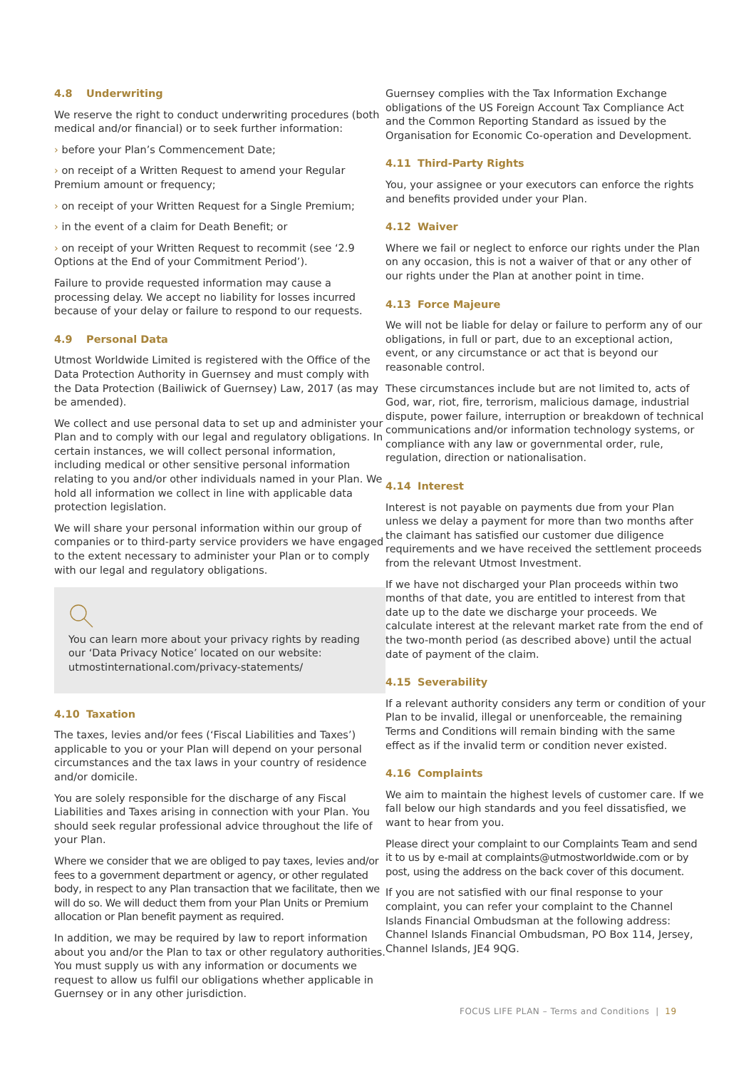4.8 Underwriting
We reserve the right to conduct underwriting procedures (both medical and/or financial) or to seek further information:
› before your Plan’s Commencement Date;
› on receipt of a Written Request to amend your Regular Premium amount or frequency;
› on receipt of your Written Request for a Single Premium;
› in the event of a claim for Death Benefit; or
› on receipt of your Written Request to recommit (see ‘2.9 Options at the End of your Commitment Period’).
Failure to provide requested information may cause a processing delay. We accept no liability for losses incurred because of your delay or failure to respond to our requests.
4.9 Personal Data
Utmost Worldwide Limited is registered with the Office of the Data Protection Authority in Guernsey and must comply with the Data Protection (Bailiwick of Guernsey) Law, 2017 (as may be amended).
We collect and use personal data to set up and administer your Plan and to comply with our legal and regulatory obligations. In certain instances, we will collect personal information, including medical or other sensitive personal information relating to you and/or other individuals named in your Plan. We hold all information we collect in line with applicable data protection legislation.
We will share your personal information within our group of companies or to third-party service providers we have engaged to the extent necessary to administer your Plan or to comply with our legal and regulatory obligations.
You can learn more about your privacy rights by reading our ‘Data Privacy Notice’ located on our website: utmostinternational.com/privacy-statements/
4.10 Taxation
The taxes, levies and/or fees (‘Fiscal Liabilities and Taxes’) applicable to you or your Plan will depend on your personal circumstances and the tax laws in your country of residence and/or domicile.
You are solely responsible for the discharge of any Fiscal Liabilities and Taxes arising in connection with your Plan. You should seek regular professional advice throughout the life of your Plan.
Where we consider that we are obliged to pay taxes, levies and/or fees to a government department or agency, or other regulated body, in respect to any Plan transaction that we facilitate, then we will do so. We will deduct them from your Plan Units or Premium allocation or Plan benefit payment as required.
In addition, we may be required by law to report information about you and/or the Plan to tax or other regulatory authorities. You must supply us with any information or documents we request to allow us fulfil our obligations whether applicable in Guernsey or in any other jurisdiction.
Guernsey complies with the Tax Information Exchange obligations of the US Foreign Account Tax Compliance Act and the Common Reporting Standard as issued by the Organisation for Economic Co-operation and Development.
4.11 Third-Party Rights
You, your assignee or your executors can enforce the rights and benefits provided under your Plan.
4.12 Waiver
Where we fail or neglect to enforce our rights under the Plan on any occasion, this is not a waiver of that or any other of our rights under the Plan at another point in time.
4.13 Force Majeure
We will not be liable for delay or failure to perform any of our obligations, in full or part, due to an exceptional action, event, or any circumstance or act that is beyond our reasonable control.
These circumstances include but are not limited to, acts of God, war, riot, fire, terrorism, malicious damage, industrial dispute, power failure, interruption or breakdown of technical communications and/or information technology systems, or compliance with any law or governmental order, rule, regulation, direction or nationalisation.
4.14 Interest
Interest is not payable on payments due from your Plan unless we delay a payment for more than two months after the claimant has satisfied our customer due diligence requirements and we have received the settlement proceeds from the relevant Utmost Investment.
If we have not discharged your Plan proceeds within two months of that date, you are entitled to interest from that date up to the date we discharge your proceeds. We calculate interest at the relevant market rate from the end of the two-month period (as described above) until the actual date of payment of the claim.
4.15 Severability
If a relevant authority considers any term or condition of your Plan to be invalid, illegal or unenforceable, the remaining Terms and Conditions will remain binding with the same effect as if the invalid term or condition never existed.
4.16 Complaints
We aim to maintain the highest levels of customer care. If we fall below our high standards and you feel dissatisfied, we want to hear from you.
Please direct your complaint to our Complaints Team and send it to us by e-mail at complaints@utmostworldwide.com or by post, using the address on the back cover of this document.
If you are not satisfied with our final response to your complaint, you can refer your complaint to the Channel Islands Financial Ombudsman at the following address: Channel Islands Financial Ombudsman, PO Box 114, Jersey, Channel Islands, JE4 9QG.
FOCUS LIFE PLAN – Terms and Conditions | 19